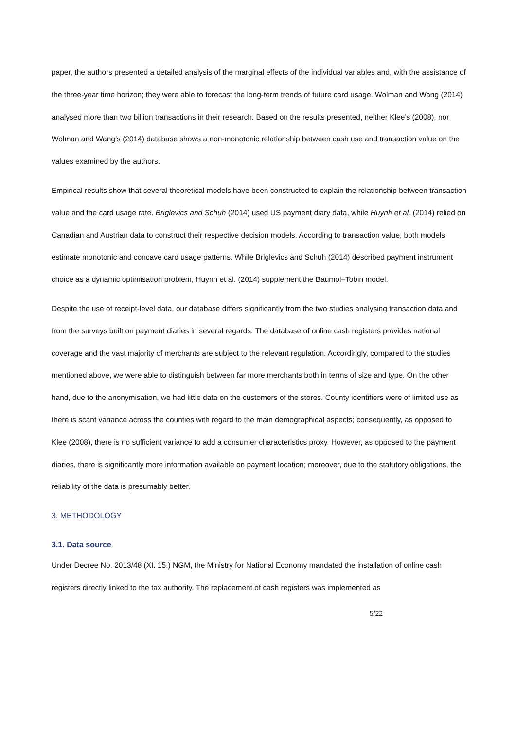paper, the authors presented a detailed analysis of the marginal effects of the individual variables and, with the assistance of the three-year time horizon; they were able to forecast the long-term trends of future card usage. Wolman and Wang (2014) analysed more than two billion transactions in their research. Based on the results presented, neither Klee’s (2008), nor Wolman and Wang’s (2014) database shows a non-monotonic relationship between cash use and transaction value on the values examined by the authors.
Empirical results show that several theoretical models have been constructed to explain the relationship between transaction value and the card usage rate. Briglevics and Schuh (2014) used US payment diary data, while Huynh et al. (2014) relied on Canadian and Austrian data to construct their respective decision models. According to transaction value, both models estimate monotonic and concave card usage patterns. While Briglevics and Schuh (2014) described payment instrument choice as a dynamic optimisation problem, Huynh et al. (2014) supplement the Baumol–Tobin model.
Despite the use of receipt-level data, our database differs significantly from the two studies analysing transaction data and from the surveys built on payment diaries in several regards. The database of online cash registers provides national coverage and the vast majority of merchants are subject to the relevant regulation. Accordingly, compared to the studies mentioned above, we were able to distinguish between far more merchants both in terms of size and type. On the other hand, due to the anonymisation, we had little data on the customers of the stores. County identifiers were of limited use as there is scant variance across the counties with regard to the main demographical aspects; consequently, as opposed to Klee (2008), there is no sufficient variance to add a consumer characteristics proxy. However, as opposed to the payment diaries, there is significantly more information available on payment location; moreover, due to the statutory obligations, the reliability of the data is presumably better.
3. METHODOLOGY
3.1. Data source
Under Decree No. 2013/48 (XI. 15.) NGM, the Ministry for National Economy mandated the installation of online cash registers directly linked to the tax authority. The replacement of cash registers was implemented as
5/22